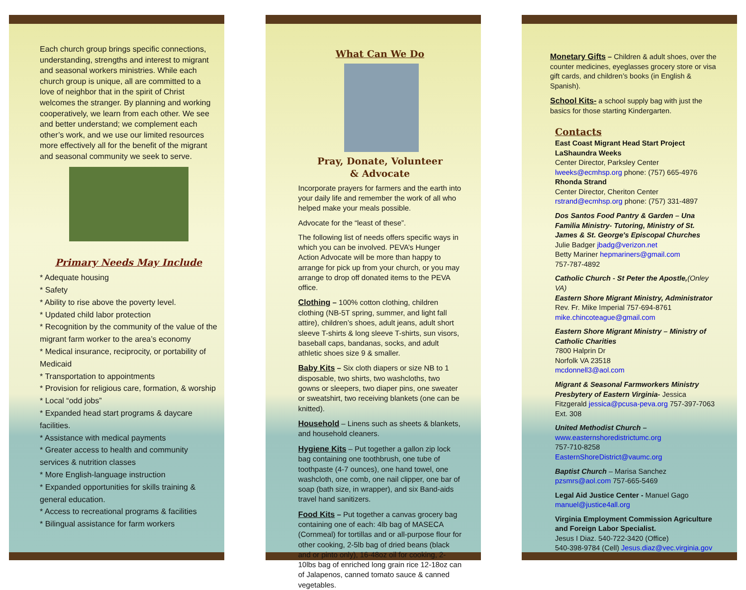Each church group brings specific connections, understanding, strengths and interest to migrant and seasonal workers ministries. While each church group is unique, all are committed to a love of neighbor that in the spirit of Christ welcomes the stranger. By planning and working cooperatively, we learn from each other. We see and better understand; we complement each other’s work, and we use our limited resources more effectively all for the benefit of the migrant and seasonal community we seek to serve.
Primary Needs May Include
* Adequate housing
* Safety
* Ability to rise above the poverty level.
* Updated child labor protection
* Recognition by the community of the value of the migrant farm worker to the area’s economy
* Medical insurance, reciprocity, or portability of Medicaid
* Transportation to appointments
* Provision for religious care, formation, & worship
* Local “odd jobs”
* Expanded head start programs & daycare facilities.
* Assistance with medical payments
* Greater access to health and community services & nutrition classes
* More English-language instruction
* Expanded opportunities for skills training & general education.
* Access to recreational programs & facilities
* Bilingual assistance for farm workers
What Can We Do
Pray, Donate, Volunteer
& Advocate
Incorporate prayers for farmers and the earth into your daily life and remember the work of all who helped make your meals possible.
Advocate for the “least of these”.
The following list of needs offers specific ways in which you can be involved. PEVA’s Hunger Action Advocate will be more than happy to arrange for pick up from your church, or you may arrange to drop off donated items to the PEVA office.
Clothing – 100% cotton clothing, children clothing (NB-5T spring, summer, and light fall attire), children’s shoes, adult jeans, adult short sleeve T-shirts & long sleeve T-shirts, sun visors, baseball caps, bandanas, socks, and adult athletic shoes size 9 & smaller.
Baby Kits – Six cloth diapers or size NB to 1 disposable, two shirts, two washcloths, two gowns or sleepers, two diaper pins, one sweater or sweatshirt, two receiving blankets (one can be knitted).
Household – Linens such as sheets & blankets, and household cleaners.
Hygiene Kits – Put together a gallon zip lock bag containing one toothbrush, one tube of toothpaste (4-7 ounces), one hand towel, one washcloth, one comb, one nail clipper, one bar of soap (bath size, in wrapper), and six Band-aids travel hand sanitizers.
Food Kits – Put together a canvas grocery bag containing one of each: 4lb bag of MASECA (Cornmeal) for tortillas and or all-purpose flour for other cooking, 2-5lb bag of dried beans (black and or pinto only), 16-48oz oil for cooking, 2-10lbs bag of enriched long grain rice 12-18oz can of Jalapenos, canned tomato sauce & canned vegetables.
Monetary Gifts – Children & adult shoes, over the counter medicines, eyeglasses grocery store or visa gift cards, and children’s books (in English & Spanish).
School Kits- a school supply bag with just the basics for those starting Kindergarten.
Contacts
East Coast Migrant Head Start Project
LaShaundra Weeks
Center Director, Parksley Center
lweeks@ecmhsp.org phone: (757) 665-4976
Rhonda Strand
Center Director, Cheriton Center
rstrand@ecmhsp.org phone: (757) 331-4897
Dos Santos Food Pantry & Garden – Una Familia Ministry- Tutoring, Ministry of St. James & St. George's Episcopal Churches
Julie Badger jbadg@verizon.net
Betty Mariner hepmariners@gmail.com
757-787-4892
Catholic Church - St Peter the Apostle,(Onley VA)
Eastern Shore Migrant Ministry, Administrator
Rev. Fr. Mike Imperial 757-694-8761
mike.chincoteague@gmail.com
Eastern Shore Migrant Ministry – Ministry of Catholic Charities
7800 Halprin Dr
Norfolk VA 23518
mcdonnell3@aol.com
Migrant & Seasonal Farmworkers Ministry Presbytery of Eastern Virginia- Jessica Fitzgerald jessica@pcusa-peva.org 757-397-7063 Ext. 308
United Methodist Church –
www.easternshoredistrictumc.org
757-710-8258
EasternShoreDistrict@vaumc.org
Baptist Church – Marisa Sanchez
pzsmrs@aol.com 757-665-5469
Legal Aid Justice Center - Manuel Gago
manuel@justice4all.org
Virginia Employment Commission Agriculture and Foreign Labor Specialist.
Jesus I Diaz. 540-722-3420 (Office)
540-398-9784 (Cell) Jesus.diaz@vec.virginia.gov